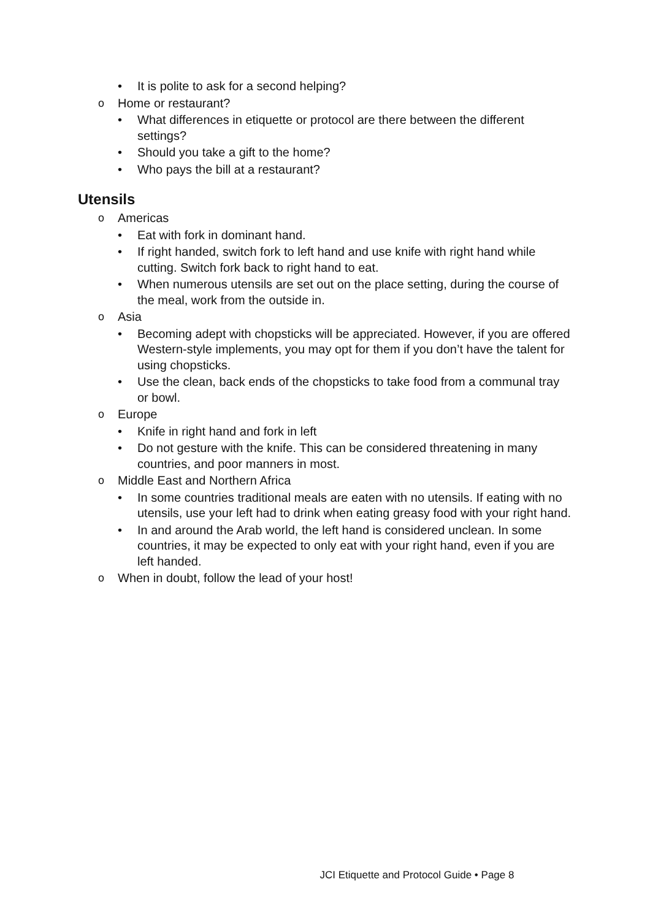• It is polite to ask for a second helping?
o Home or restaurant?
• What differences in etiquette or protocol are there between the different settings?
• Should you take a gift to the home?
• Who pays the bill at a restaurant?
Utensils
o Americas
• Eat with fork in dominant hand.
• If right handed, switch fork to left hand and use knife with right hand while cutting. Switch fork back to right hand to eat.
• When numerous utensils are set out on the place setting, during the course of the meal, work from the outside in.
o Asia
• Becoming adept with chopsticks will be appreciated. However, if you are offered Western-style implements, you may opt for them if you don’t have the talent for using chopsticks.
• Use the clean, back ends of the chopsticks to take food from a communal tray or bowl.
o Europe
• Knife in right hand and fork in left
• Do not gesture with the knife. This can be considered threatening in many countries, and poor manners in most.
o Middle East and Northern Africa
• In some countries traditional meals are eaten with no utensils. If eating with no utensils, use your left had to drink when eating greasy food with your right hand.
• In and around the Arab world, the left hand is considered unclean. In some countries, it may be expected to only eat with your right hand, even if you are left handed.
o When in doubt, follow the lead of your host!
JCI Etiquette and Protocol Guide • Page 8